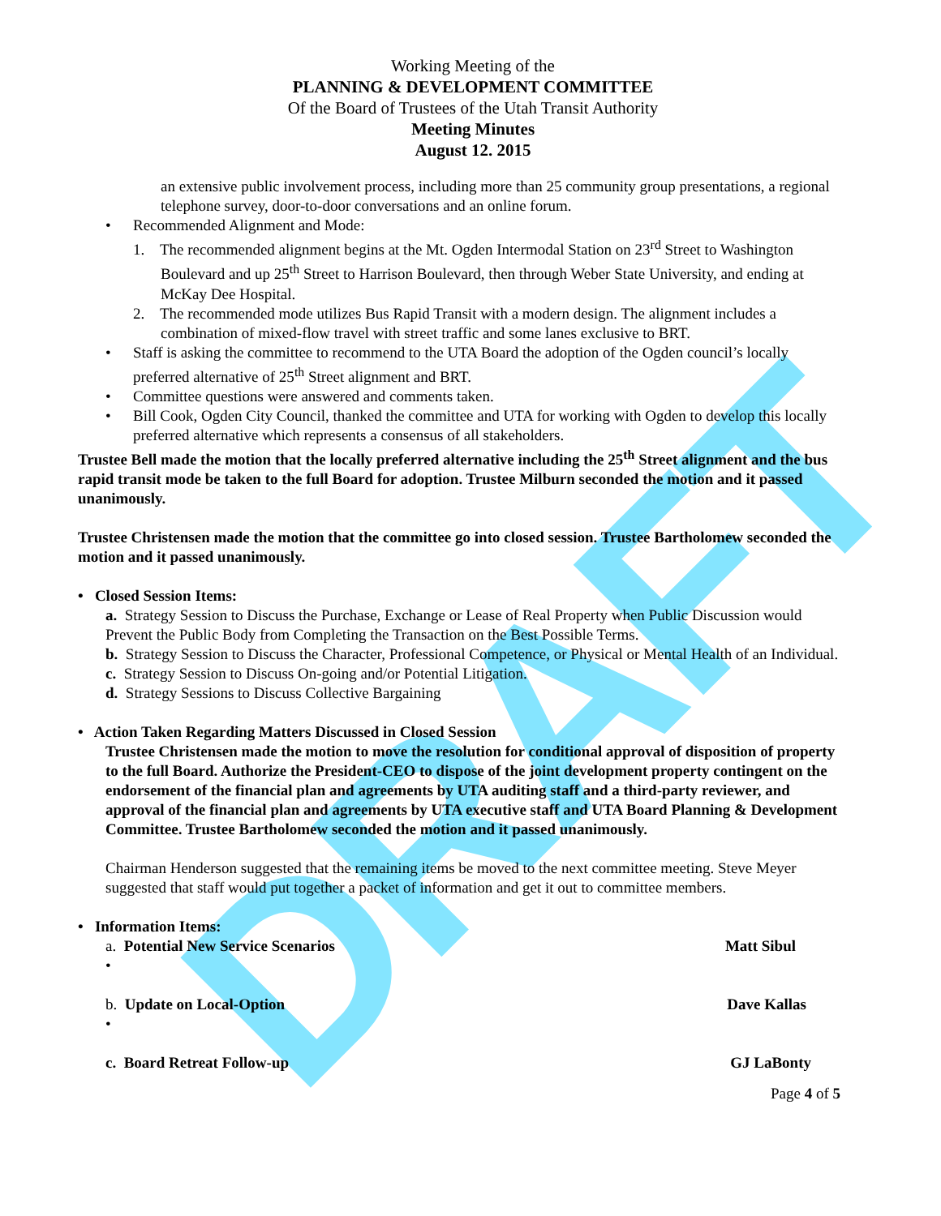DRAFT
Working Meeting of the
PLANNING & DEVELOPMENT COMMITTEE
Of the Board of Trustees of the Utah Transit Authority
Meeting Minutes
August 12. 2015
an extensive public involvement process, including more than 25 community group presentations, a regional telephone survey, door-to-door conversations and an online forum.
• Recommended Alignment and Mode:
1. The recommended alignment begins at the Mt. Ogden Intermodal Station on 23<sup>rd</sup> Street to Washington Boulevard and up 25<sup>th</sup> Street to Harrison Boulevard, then through Weber State University, and ending at McKay Dee Hospital.
2. The recommended mode utilizes Bus Rapid Transit with a modern design. The alignment includes a combination of mixed-flow travel with street traffic and some lanes exclusive to BRT.
• Staff is asking the committee to recommend to the UTA Board the adoption of the Ogden council’s locally preferred alternative of 25<sup>th</sup> Street alignment and BRT.
• Committee questions were answered and comments taken.
• Bill Cook, Ogden City Council, thanked the committee and UTA for working with Ogden to develop this locally preferred alternative which represents a consensus of all stakeholders.
Trustee Bell made the motion that the locally preferred alternative including the 25<sup>th</sup> Street alignment and the bus rapid transit mode be taken to the full Board for adoption. Trustee Milburn seconded the motion and it passed unanimously.
Trustee Christensen made the motion that the committee go into closed session. Trustee Bartholomew seconded the motion and it passed unanimously.
• Closed Session Items:
a. Strategy Session to Discuss the Purchase, Exchange or Lease of Real Property when Public Discussion would Prevent the Public Body from Completing the Transaction on the Best Possible Terms.
b. Strategy Session to Discuss the Character, Professional Competence, or Physical or Mental Health of an Individual.
c. Strategy Session to Discuss On-going and/or Potential Litigation.
d. Strategy Sessions to Discuss Collective Bargaining
• Action Taken Regarding Matters Discussed in Closed Session
Trustee Christensen made the motion to move the resolution for conditional approval of disposition of property to the full Board. Authorize the President-CEO to dispose of the joint development property contingent on the endorsement of the financial plan and agreements by UTA auditing staff and a third-party reviewer, and approval of the financial plan and agreements by UTA executive staff and UTA Board Planning & Development Committee. Trustee Bartholomew seconded the motion and it passed unanimously.
Chairman Henderson suggested that the remaining items be moved to the next committee meeting. Steve Meyer suggested that staff would put together a packet of information and get it out to committee members.
• Information Items:
a. Potential New Service Scenarios Matt Sibul
•
b. Update on Local-Option Dave Kallas
•
c. Board Retreat Follow-up GJ LaBonty
Page 4 of 5